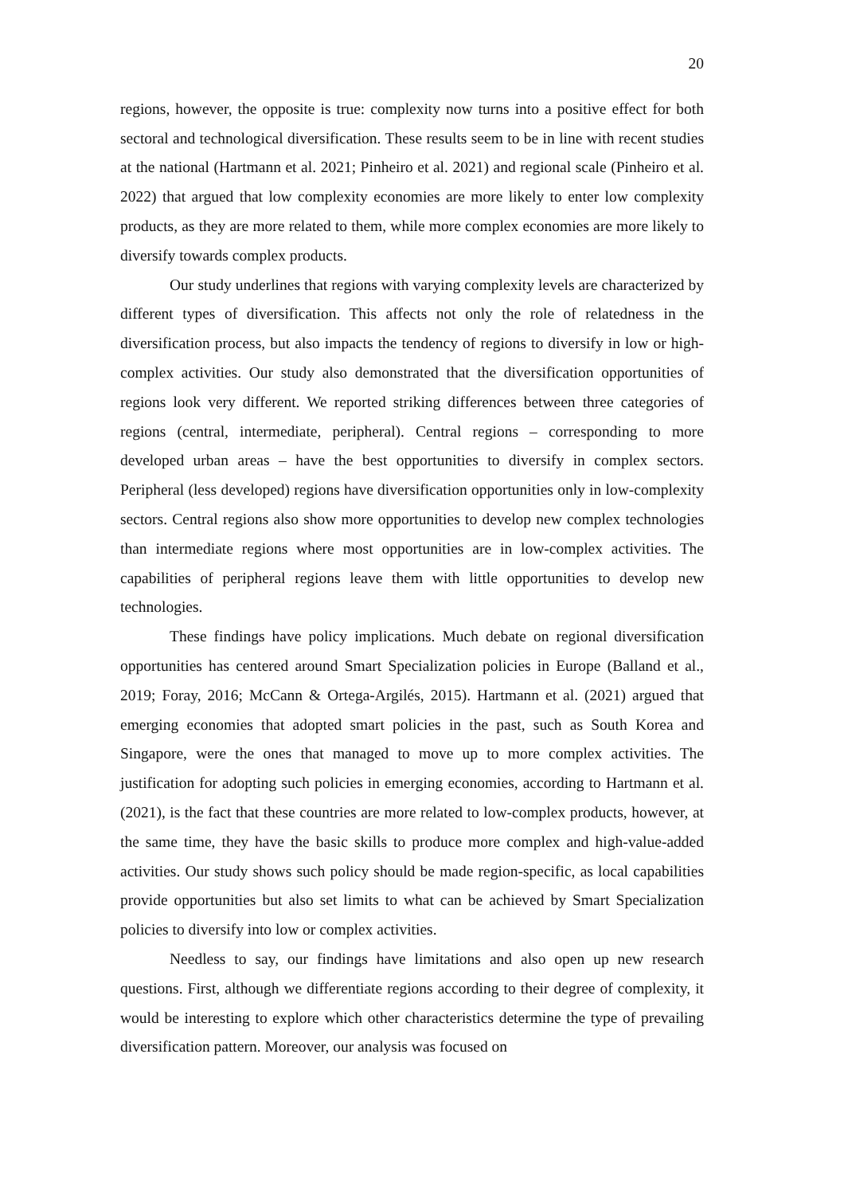20
regions, however, the opposite is true: complexity now turns into a positive effect for both sectoral and technological diversification. These results seem to be in line with recent studies at the national (Hartmann et al. 2021; Pinheiro et al. 2021) and regional scale (Pinheiro et al. 2022) that argued that low complexity economies are more likely to enter low complexity products, as they are more related to them, while more complex economies are more likely to diversify towards complex products.
Our study underlines that regions with varying complexity levels are characterized by different types of diversification. This affects not only the role of relatedness in the diversification process, but also impacts the tendency of regions to diversify in low or high-complex activities. Our study also demonstrated that the diversification opportunities of regions look very different. We reported striking differences between three categories of regions (central, intermediate, peripheral). Central regions – corresponding to more developed urban areas – have the best opportunities to diversify in complex sectors. Peripheral (less developed) regions have diversification opportunities only in low-complexity sectors. Central regions also show more opportunities to develop new complex technologies than intermediate regions where most opportunities are in low-complex activities. The capabilities of peripheral regions leave them with little opportunities to develop new technologies.
These findings have policy implications. Much debate on regional diversification opportunities has centered around Smart Specialization policies in Europe (Balland et al., 2019; Foray, 2016; McCann & Ortega-Argilés, 2015). Hartmann et al. (2021) argued that emerging economies that adopted smart policies in the past, such as South Korea and Singapore, were the ones that managed to move up to more complex activities. The justification for adopting such policies in emerging economies, according to Hartmann et al. (2021), is the fact that these countries are more related to low-complex products, however, at the same time, they have the basic skills to produce more complex and high-value-added activities. Our study shows such policy should be made region-specific, as local capabilities provide opportunities but also set limits to what can be achieved by Smart Specialization policies to diversify into low or complex activities.
Needless to say, our findings have limitations and also open up new research questions. First, although we differentiate regions according to their degree of complexity, it would be interesting to explore which other characteristics determine the type of prevailing diversification pattern. Moreover, our analysis was focused on